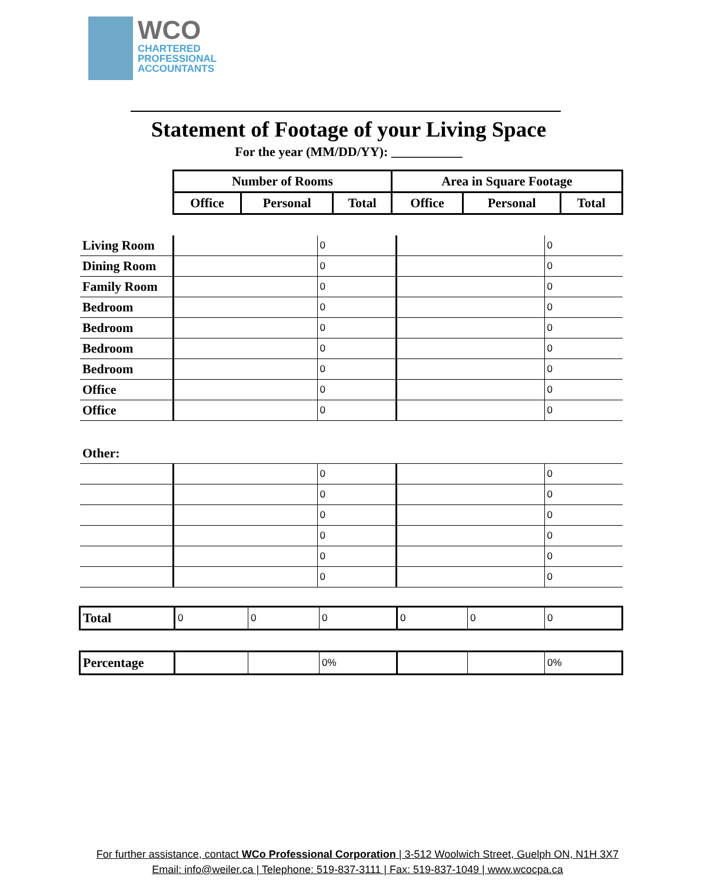WCO
CHARTERED
PROFESSIONAL
ACCOUNTANTS
Statement of Footage of your Living Space
For the year (MM/DD/YY): ___________
| Number of Rooms | | | Area in Square Footage | | |
| --- | --- | --- | --- | --- | --- |
| Office | Personal | Total | Office | Personal | Total |
| Living Room | | 0 | | 0 |
| Dining Room | | 0 | | 0 |
| Family Room | | 0 | | 0 |
| Bedroom | | 0 | | 0 |
| Bedroom | | 0 | | 0 |
| Bedroom | | 0 | | 0 |
| Bedroom | | 0 | | 0 |
| Office | | 0 | | 0 |
| Office | | 0 | | 0 |
| Other: | | | | |
| | | 0 | | 0 |
| | | 0 | | 0 |
| | | 0 | | 0 |
| | | 0 | | 0 |
| | | 0 | | 0 |
| | | 0 | | 0 |
| Total | 0 | 0 | 0 | 0 | 0 | 0 |
| Percentage | | | 0% | | | 0% |
For further assistance, contact WCo Professional Corporation | 3-512 Woolwich Street, Guelph ON, N1H 3X7
Email: info@weiler.ca | Telephone: 519-837-3111 | Fax: 519-837-1049 | www.wcocpa.ca